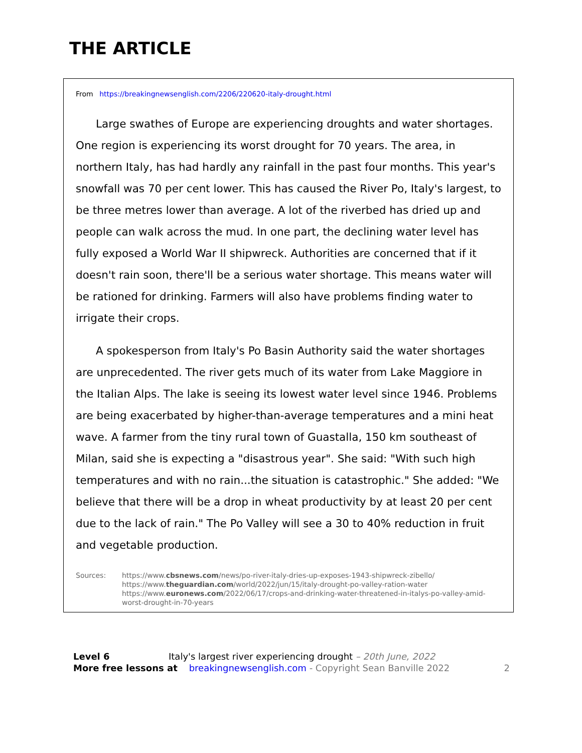THE ARTICLE
From https://breakingnewsenglish.com/2206/220620-italy-drought.html
Large swathes of Europe are experiencing droughts and water shortages. One region is experiencing its worst drought for 70 years. The area, in northern Italy, has had hardly any rainfall in the past four months. This year's snowfall was 70 per cent lower. This has caused the River Po, Italy's largest, to be three metres lower than average. A lot of the riverbed has dried up and people can walk across the mud. In one part, the declining water level has fully exposed a World War II shipwreck. Authorities are concerned that if it doesn't rain soon, there'll be a serious water shortage. This means water will be rationed for drinking. Farmers will also have problems finding water to irrigate their crops.
A spokesperson from Italy's Po Basin Authority said the water shortages are unprecedented. The river gets much of its water from Lake Maggiore in the Italian Alps. The lake is seeing its lowest water level since 1946. Problems are being exacerbated by higher-than-average temperatures and a mini heat wave. A farmer from the tiny rural town of Guastalla, 150 km southeast of Milan, said she is expecting a "disastrous year". She said: "With such high temperatures and with no rain...the situation is catastrophic." She added: "We believe that there will be a drop in wheat productivity by at least 20 per cent due to the lack of rain." The Po Valley will see a 30 to 40% reduction in fruit and vegetable production.
Sources: https://www.cbsnews.com/news/po-river-italy-dries-up-exposes-1943-shipwreck-zibello/
https://www.theguardian.com/world/2022/jun/15/italy-drought-po-valley-ration-water
https://www.euronews.com/2022/06/17/crops-and-drinking-water-threatened-in-italys-po-valley-amid-worst-drought-in-70-years
Level 6 Italy's largest river experiencing drought – 20th June, 2022
More free lessons at breakingnewsenglish.com - Copyright Sean Banville 2022 2